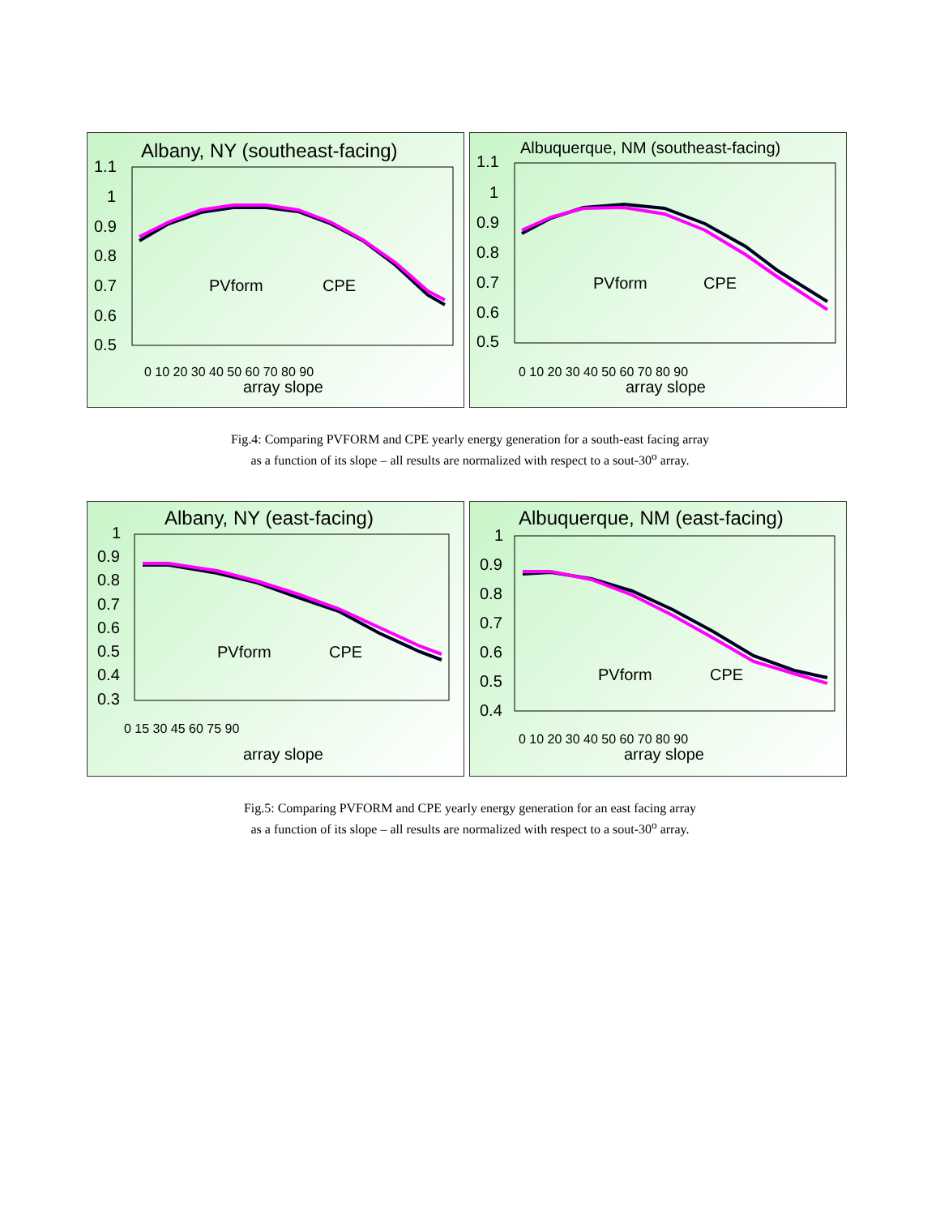Albany, NY (southeast-facing)
1.1
1
0.9
0.8
0.7
0.6
0.5
PVform
CPE
array slope
0 10 20 30 40 50 60 70 80 90
Albuquerque, NM (southeast-facing)
1.1
1
0.9
0.8
0.7
0.6
0.5
PVform
CPE
array slope
0 10 20 30 40 50 60 70 80 90
Fig.4: Comparing PVFORM and CPE yearly energy generation for a south-east facing array
as a function of its slope – all results are normalized with respect to a sout-30<sup>o</sup> array.
Albany, NY (east-facing)
1
0.9
0.8
0.7
0.6
0.5
0.4
0.3
PVform
CPE
array slope
0 15 30 45 60 75 90
Albuquerque, NM (east-facing)
1
0.9
0.8
0.7
0.6
0.5
0.4
PVform
CPE
array slope
0 10 20 30 40 50 60 70 80 90
Fig.5: Comparing PVFORM and CPE yearly energy generation for an east facing array
as a function of its slope – all results are normalized with respect to a sout-30<sup>o</sup> array.